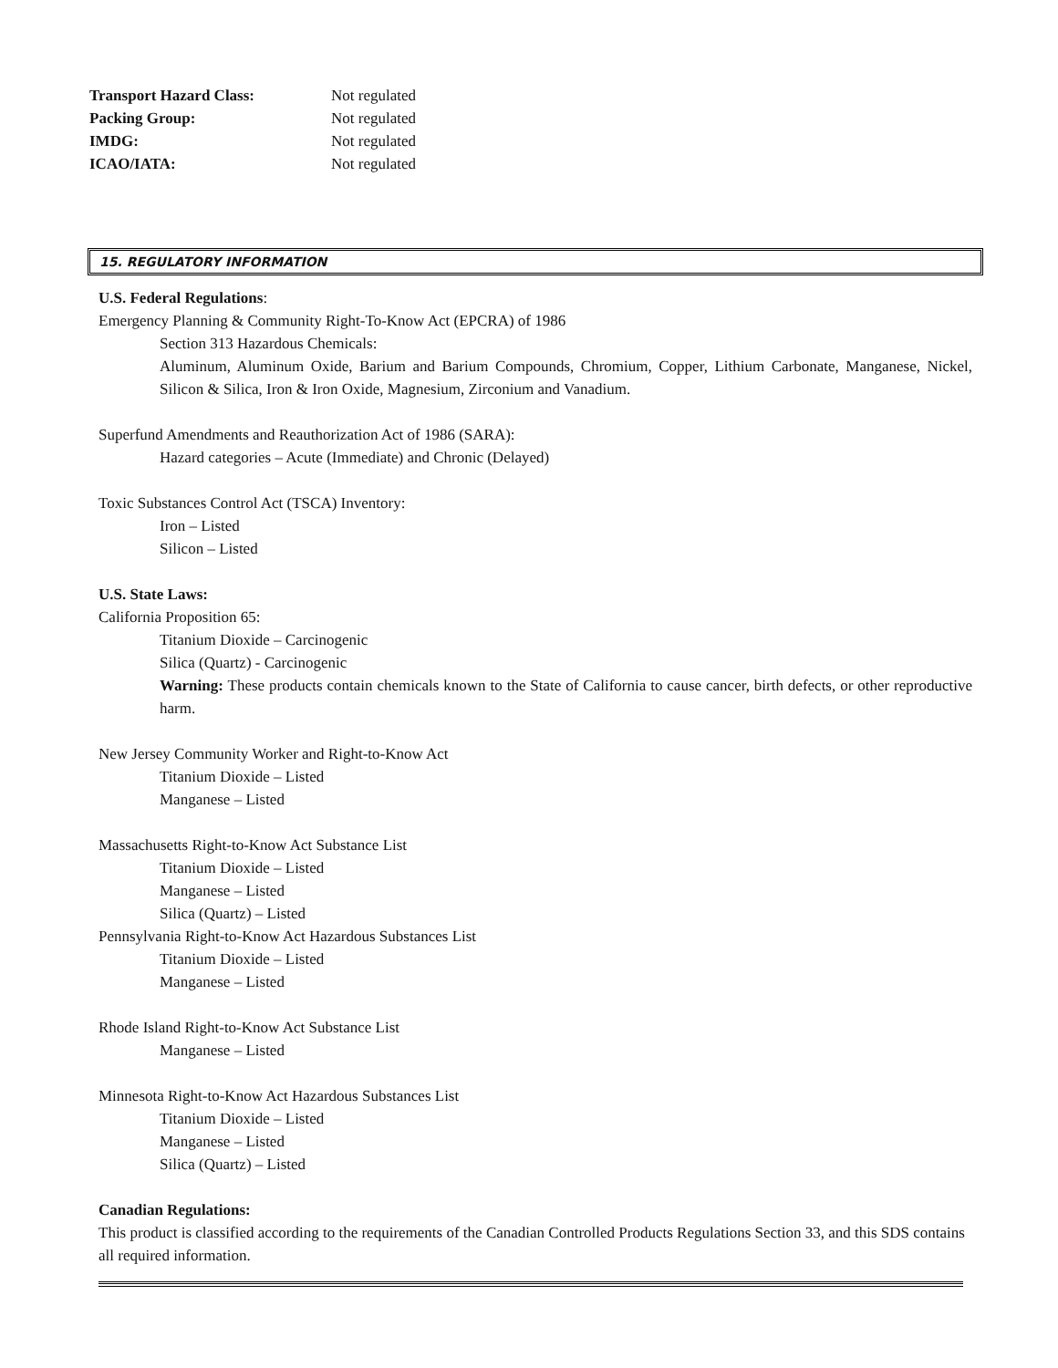| Transport Hazard Class: | Not regulated |
| Packing Group: | Not regulated |
| IMDG: | Not regulated |
| ICAO/IATA: | Not regulated |
15. REGULATORY INFORMATION
U.S. Federal Regulations:
Emergency Planning & Community Right-To-Know Act (EPCRA) of 1986
Section 313 Hazardous Chemicals:
Aluminum, Aluminum Oxide, Barium and Barium Compounds, Chromium, Copper, Lithium Carbonate, Manganese, Nickel, Silicon & Silica, Iron & Iron Oxide, Magnesium, Zirconium and Vanadium.
Superfund Amendments and Reauthorization Act of 1986 (SARA):
Hazard categories – Acute (Immediate) and Chronic (Delayed)
Toxic Substances Control Act (TSCA) Inventory:
Iron – Listed
Silicon – Listed
U.S. State Laws:
California Proposition 65:
Titanium Dioxide – Carcinogenic
Silica (Quartz) - Carcinogenic
Warning: These products contain chemicals known to the State of California to cause cancer, birth defects, or other reproductive harm.
New Jersey Community Worker and Right-to-Know Act
Titanium Dioxide – Listed
Manganese – Listed
Massachusetts Right-to-Know Act Substance List
Titanium Dioxide – Listed
Manganese – Listed
Silica (Quartz) – Listed
Pennsylvania Right-to-Know Act Hazardous Substances List
Titanium Dioxide – Listed
Manganese – Listed
Rhode Island Right-to-Know Act Substance List
Manganese – Listed
Minnesota Right-to-Know Act Hazardous Substances List
Titanium Dioxide – Listed
Manganese – Listed
Silica (Quartz) – Listed
Canadian Regulations:
This product is classified according to the requirements of the Canadian Controlled Products Regulations Section 33, and this SDS contains all required information.